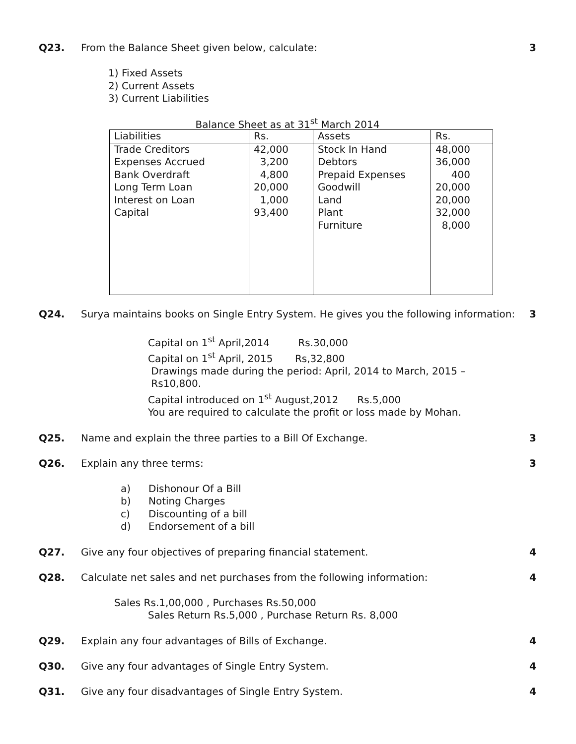Q23. From the Balance Sheet given below, calculate:
3
1) Fixed Assets
2) Current Assets
3) Current Liabilities
Balance Sheet as at 31<sup>st</sup> March 2014
| Liabilities | Rs. | Assets | Rs. |
| --- | --- | --- | --- |
| Trade Creditors Expenses Accrued Bank Overdraft Long Term Loan Interest on Loan Capital | 42,000 3,200 4,800 20,000 1,000 93,400 | Stock In Hand Debtors Prepaid Expenses Goodwill Land Plant Furniture | 48,000 36,000 400 20,000 20,000 32,000 8,000 |
Q24. Surya maintains books on Single Entry System. He gives you the following information:
3
Capital on 1<sup>st</sup> April,2014 Rs.30,000
Capital on 1<sup>st</sup> April, 2015 Rs,32,800
Drawings made during the period: April, 2014 to March, 2015 –
Rs10,800.
Capital introduced on 1<sup>st</sup> August,2012 Rs.5,000
You are required to calculate the profit or loss made by Mohan.
Q25. Name and explain the three parties to a Bill Of Exchange.
3
Q26. Explain any three terms: 3
a) Dishonour Of a Bill
b) Noting Charges
c) Discounting of a bill
d) Endorsement of a bill
Q27. Give any four objectives of preparing financial statement.
4
Q28. Calculate net sales and net purchases from the following information:
4
Sales Rs.1,00,000 , Purchases Rs.50,000
Sales Return Rs.5,000 , Purchase Return Rs. 8,000
Q29. Explain any four advantages of Bills of Exchange.
4
Q30. Give any four advantages of Single Entry System.
4
Q31. Give any four disadvantages of Single Entry System.
4